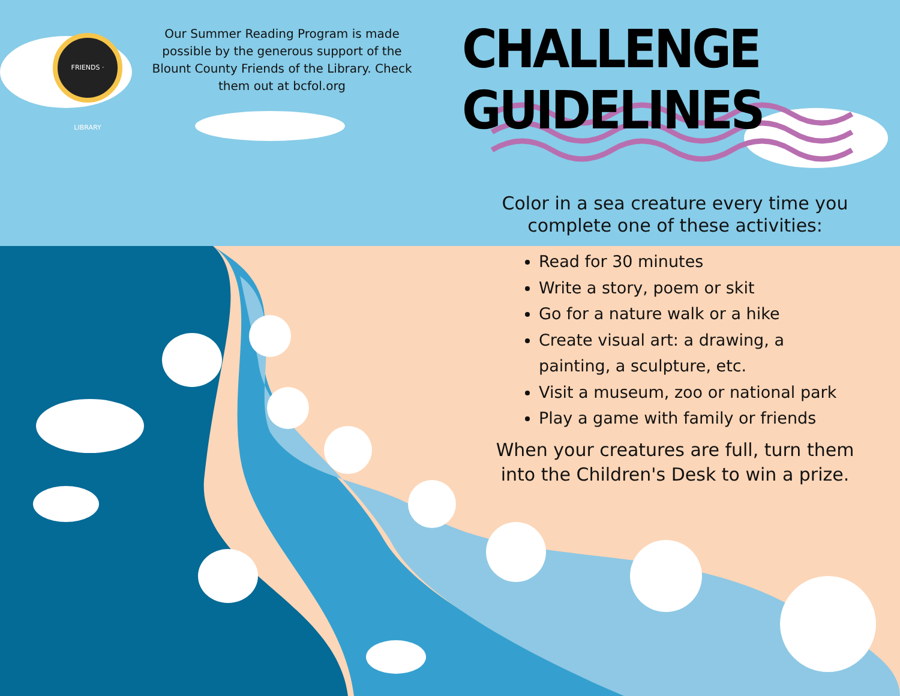FRIENDS · LIBRARY
Our Summer Reading Program is made possible by the generous support of the Blount County Friends of the Library. Check them out at bcfol.org
CHALLENGE GUIDELINES
Color in a sea creature every time you complete one of these activities:
Read for 30 minutes
Write a story, poem or skit
Go for a nature walk or a hike
Create visual art: a drawing, a painting, a sculpture, etc.
Visit a museum, zoo or national park
Play a game with family or friends
When your creatures are full, turn them into the Children's Desk to win a prize.